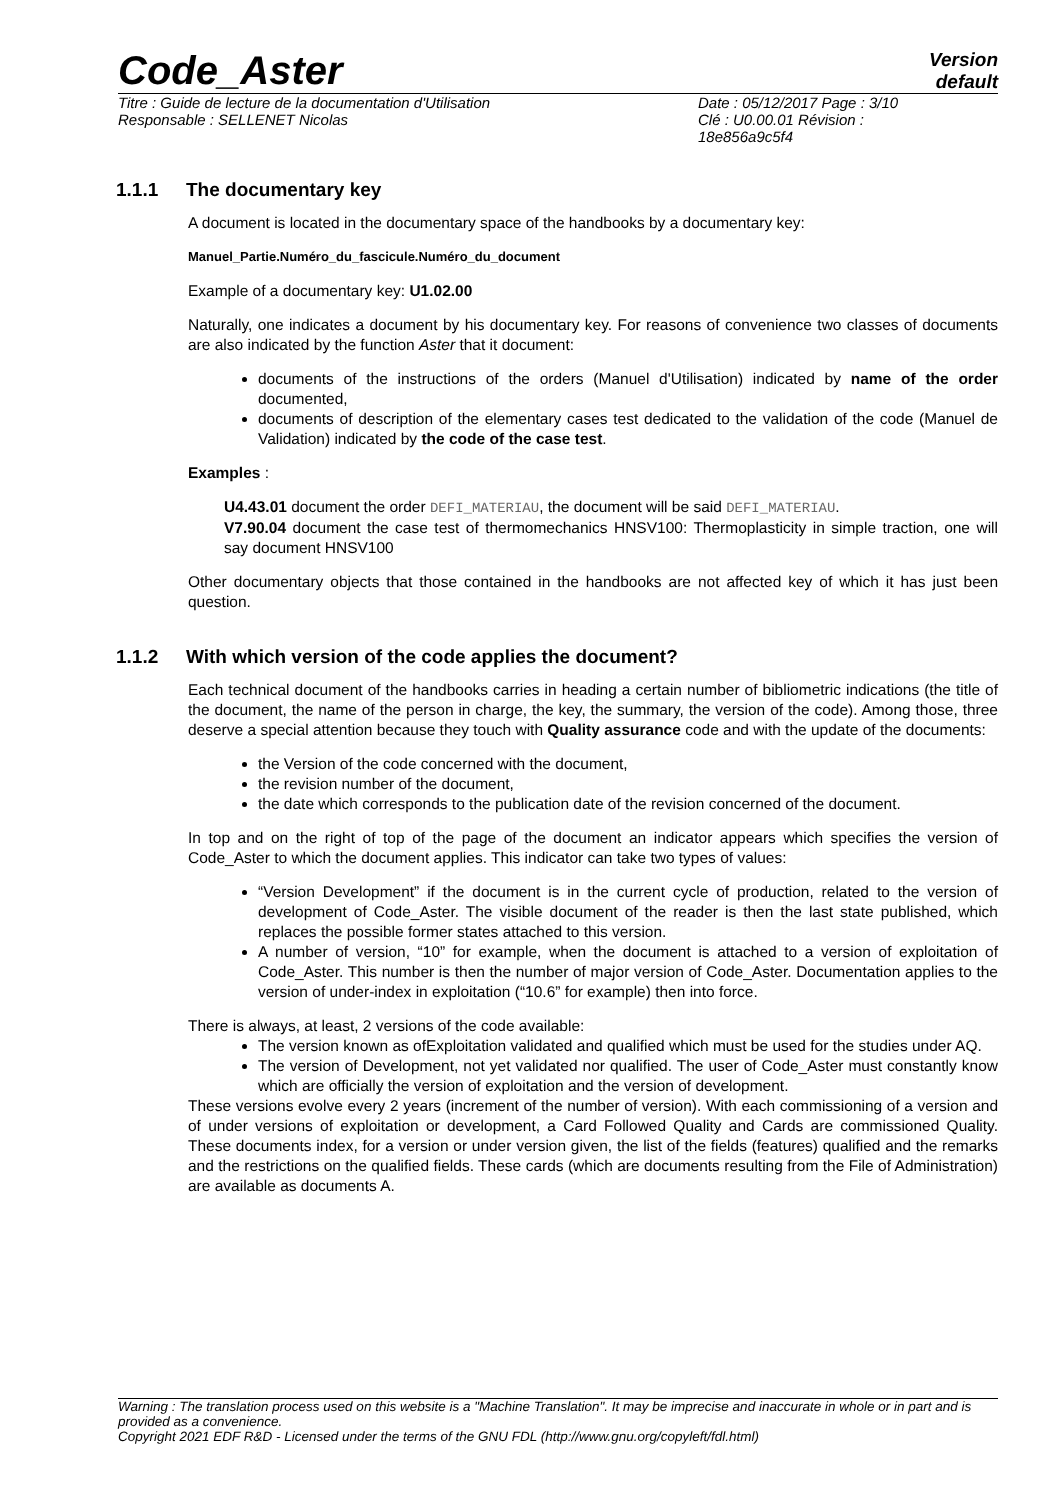Code_Aster
Version
default
Titre : Guide de lecture de la documentation d'Utilisation
Responsable : SELLENET Nicolas
Date : 05/12/2017 Page : 3/10
Clé : U0.00.01 Révision :
18e856a9c5f4
1.1.1 The documentary key
A document is located in the documentary space of the handbooks by a documentary key:
Manuel_Partie.Numéro_du_fascicule.Numéro_du_document
Example of a documentary key: U1.02.00
Naturally, one indicates a document by his documentary key. For reasons of convenience two classes of documents are also indicated by the function Aster that it document:
documents of the instructions of the orders (Manuel d'Utilisation) indicated by name of the order documented,
documents of description of the elementary cases test dedicated to the validation of the code (Manuel de Validation) indicated by the code of the case test.
Examples :
U4.43.01 document the order DEFI_MATERIAU, the document will be said DEFI_MATERIAU.
V7.90.04 document the case test of thermomechanics HNSV100: Thermoplasticity in simple traction, one will say document HNSV100
Other documentary objects that those contained in the handbooks are not affected key of which it has just been question.
1.1.2 With which version of the code applies the document?
Each technical document of the handbooks carries in heading a certain number of bibliometric indications (the title of the document, the name of the person in charge, the key, the summary, the version of the code). Among those, three deserve a special attention because they touch with Quality assurance code and with the update of the documents:
the Version of the code concerned with the document,
the revision number of the document,
the date which corresponds to the publication date of the revision concerned of the document.
In top and on the right of top of the page of the document an indicator appears which specifies the version of Code_Aster to which the document applies. This indicator can take two types of values:
“Version Development” if the document is in the current cycle of production, related to the version of development of Code_Aster. The visible document of the reader is then the last state published, which replaces the possible former states attached to this version.
A number of version, “10” for example, when the document is attached to a version of exploitation of Code_Aster. This number is then the number of major version of Code_Aster. Documentation applies to the version of under-index in exploitation (“10.6” for example) then into force.
There is always, at least, 2 versions of the code available:
The version known as ofExploitation validated and qualified which must be used for the studies under AQ.
The version of Development, not yet validated nor qualified. The user of Code_Aster must constantly know which are officially the version of exploitation and the version of development.
These versions evolve every 2 years (increment of the number of version). With each commissioning of a version and of under versions of exploitation or development, a Card Followed Quality and Cards are commissioned Quality. These documents index, for a version or under version given, the list of the fields (features) qualified and the remarks and the restrictions on the qualified fields. These cards (which are documents resulting from the File of Administration) are available as documents A.
Warning : The translation process used on this website is a "Machine Translation". It may be imprecise and inaccurate in whole or in part and is provided as a convenience.
Copyright 2021 EDF R&D - Licensed under the terms of the GNU FDL (http://www.gnu.org/copyleft/fdl.html)